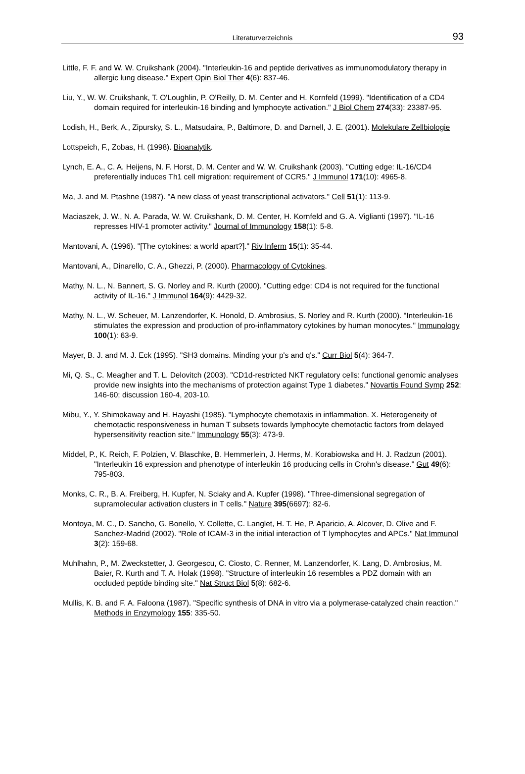Literaturverzeichnis
93
Little, F. F. and W. W. Cruikshank (2004). "Interleukin-16 and peptide derivatives as immunomodulatory therapy in allergic lung disease." Expert Opin Biol Ther 4(6): 837-46.
Liu, Y., W. W. Cruikshank, T. O'Loughlin, P. O'Reilly, D. M. Center and H. Kornfeld (1999). "Identification of a CD4 domain required for interleukin-16 binding and lymphocyte activation." J Biol Chem 274(33): 23387-95.
Lodish, H., Berk, A., Zipursky, S. L., Matsudaira, P., Baltimore, D. and Darnell, J. E. (2001). Molekulare Zellbiologie
Lottspeich, F., Zobas, H. (1998). Bioanalytik.
Lynch, E. A., C. A. Heijens, N. F. Horst, D. M. Center and W. W. Cruikshank (2003). "Cutting edge: IL-16/CD4 preferentially induces Th1 cell migration: requirement of CCR5." J Immunol 171(10): 4965-8.
Ma, J. and M. Ptashne (1987). "A new class of yeast transcriptional activators." Cell 51(1): 113-9.
Maciaszek, J. W., N. A. Parada, W. W. Cruikshank, D. M. Center, H. Kornfeld and G. A. Viglianti (1997). "IL-16 represses HIV-1 promoter activity." Journal of Immunology 158(1): 5-8.
Mantovani, A. (1996). "[The cytokines: a world apart?]." Riv Inferm 15(1): 35-44.
Mantovani, A., Dinarello, C. A., Ghezzi, P. (2000). Pharmacology of Cytokines.
Mathy, N. L., N. Bannert, S. G. Norley and R. Kurth (2000). "Cutting edge: CD4 is not required for the functional activity of IL-16." J Immunol 164(9): 4429-32.
Mathy, N. L., W. Scheuer, M. Lanzendorfer, K. Honold, D. Ambrosius, S. Norley and R. Kurth (2000). "Interleukin-16 stimulates the expression and production of pro-inflammatory cytokines by human monocytes." Immunology 100(1): 63-9.
Mayer, B. J. and M. J. Eck (1995). "SH3 domains. Minding your p's and q's." Curr Biol 5(4): 364-7.
Mi, Q. S., C. Meagher and T. L. Delovitch (2003). "CD1d-restricted NKT regulatory cells: functional genomic analyses provide new insights into the mechanisms of protection against Type 1 diabetes." Novartis Found Symp 252: 146-60; discussion 160-4, 203-10.
Mibu, Y., Y. Shimokaway and H. Hayashi (1985). "Lymphocyte chemotaxis in inflammation. X. Heterogeneity of chemotactic responsiveness in human T subsets towards lymphocyte chemotactic factors from delayed hypersensitivity reaction site." Immunology 55(3): 473-9.
Middel, P., K. Reich, F. Polzien, V. Blaschke, B. Hemmerlein, J. Herms, M. Korabiowska and H. J. Radzun (2001). "Interleukin 16 expression and phenotype of interleukin 16 producing cells in Crohn's disease." Gut 49(6): 795-803.
Monks, C. R., B. A. Freiberg, H. Kupfer, N. Sciaky and A. Kupfer (1998). "Three-dimensional segregation of supramolecular activation clusters in T cells." Nature 395(6697): 82-6.
Montoya, M. C., D. Sancho, G. Bonello, Y. Collette, C. Langlet, H. T. He, P. Aparicio, A. Alcover, D. Olive and F. Sanchez-Madrid (2002). "Role of ICAM-3 in the initial interaction of T lymphocytes and APCs." Nat Immunol 3(2): 159-68.
Muhlhahn, P., M. Zweckstetter, J. Georgescu, C. Ciosto, C. Renner, M. Lanzendorfer, K. Lang, D. Ambrosius, M. Baier, R. Kurth and T. A. Holak (1998). "Structure of interleukin 16 resembles a PDZ domain with an occluded peptide binding site." Nat Struct Biol 5(8): 682-6.
Mullis, K. B. and F. A. Faloona (1987). "Specific synthesis of DNA in vitro via a polymerase-catalyzed chain reaction." Methods in Enzymology 155: 335-50.